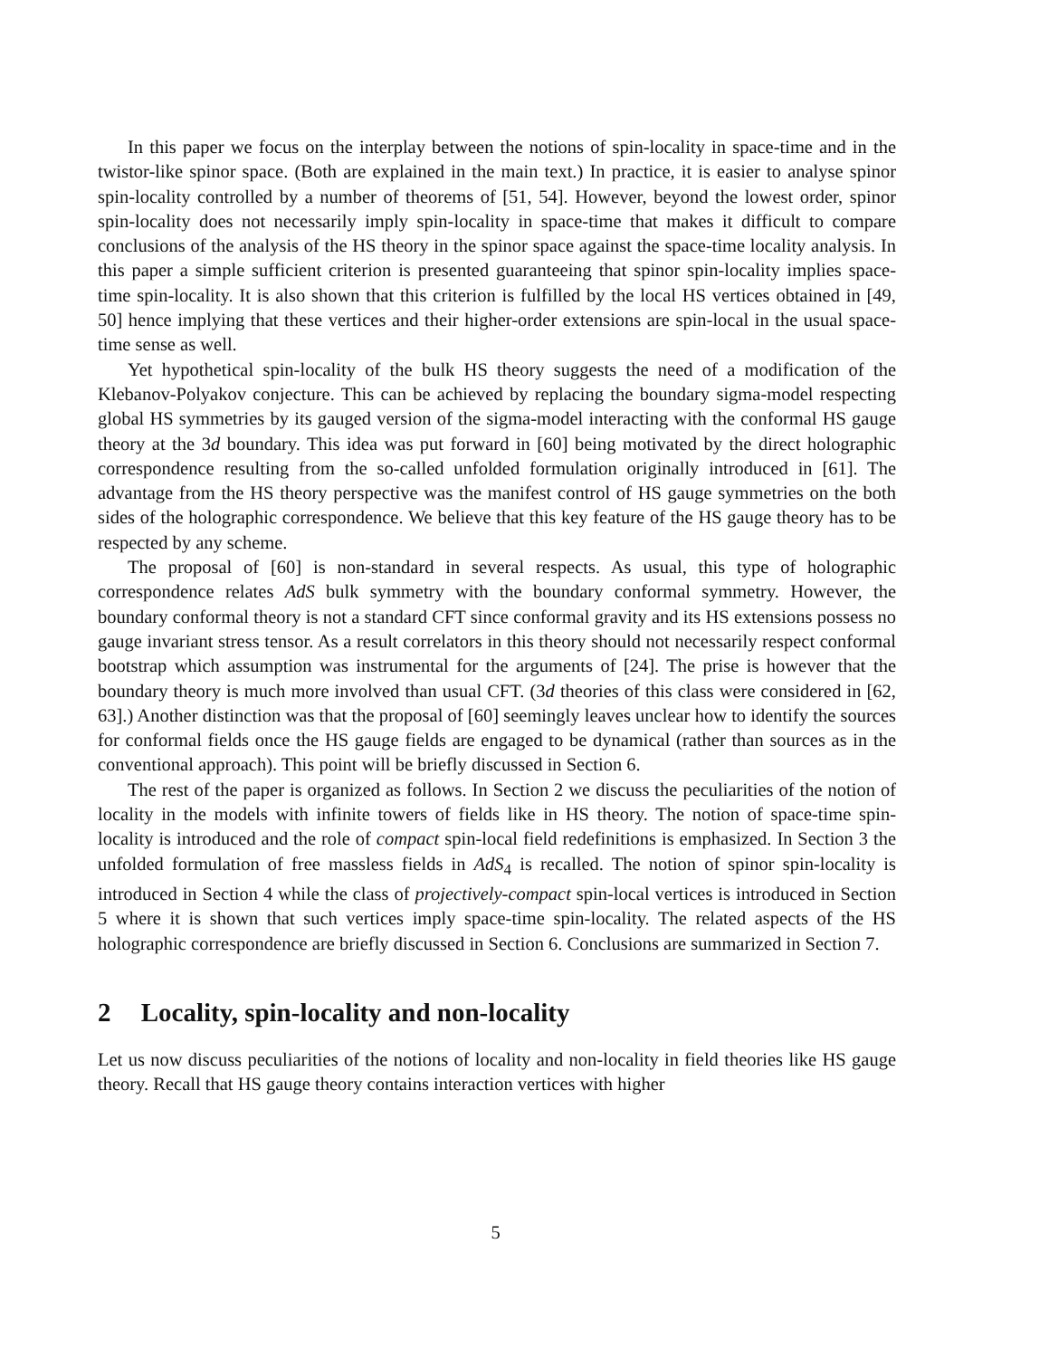In this paper we focus on the interplay between the notions of spin-locality in space-time and in the twistor-like spinor space. (Both are explained in the main text.) In practice, it is easier to analyse spinor spin-locality controlled by a number of theorems of [51, 54]. However, beyond the lowest order, spinor spin-locality does not necessarily imply spin-locality in space-time that makes it difficult to compare conclusions of the analysis of the HS theory in the spinor space against the space-time locality analysis. In this paper a simple sufficient criterion is presented guaranteeing that spinor spin-locality implies space-time spin-locality. It is also shown that this criterion is fulfilled by the local HS vertices obtained in [49, 50] hence implying that these vertices and their higher-order extensions are spin-local in the usual space-time sense as well.
Yet hypothetical spin-locality of the bulk HS theory suggests the need of a modification of the Klebanov-Polyakov conjecture. This can be achieved by replacing the boundary sigma-model respecting global HS symmetries by its gauged version of the sigma-model interacting with the conformal HS gauge theory at the 3d boundary. This idea was put forward in [60] being motivated by the direct holographic correspondence resulting from the so-called unfolded formulation originally introduced in [61]. The advantage from the HS theory perspective was the manifest control of HS gauge symmetries on the both sides of the holographic correspondence. We believe that this key feature of the HS gauge theory has to be respected by any scheme.
The proposal of [60] is non-standard in several respects. As usual, this type of holographic correspondence relates AdS bulk symmetry with the boundary conformal symmetry. However, the boundary conformal theory is not a standard CFT since conformal gravity and its HS extensions possess no gauge invariant stress tensor. As a result correlators in this theory should not necessarily respect conformal bootstrap which assumption was instrumental for the arguments of [24]. The prise is however that the boundary theory is much more involved than usual CFT. (3d theories of this class were considered in [62, 63].) Another distinction was that the proposal of [60] seemingly leaves unclear how to identify the sources for conformal fields once the HS gauge fields are engaged to be dynamical (rather than sources as in the conventional approach). This point will be briefly discussed in Section 6.
The rest of the paper is organized as follows. In Section 2 we discuss the peculiarities of the notion of locality in the models with infinite towers of fields like in HS theory. The notion of space-time spin-locality is introduced and the role of compact spin-local field redefinitions is emphasized. In Section 3 the unfolded formulation of free massless fields in AdS<sub>4</sub> is recalled. The notion of spinor spin-locality is introduced in Section 4 while the class of projectively-compact spin-local vertices is introduced in Section 5 where it is shown that such vertices imply space-time spin-locality. The related aspects of the HS holographic correspondence are briefly discussed in Section 6. Conclusions are summarized in Section 7.
2 Locality, spin-locality and non-locality
Let us now discuss peculiarities of the notions of locality and non-locality in field theories like HS gauge theory. Recall that HS gauge theory contains interaction vertices with higher
5